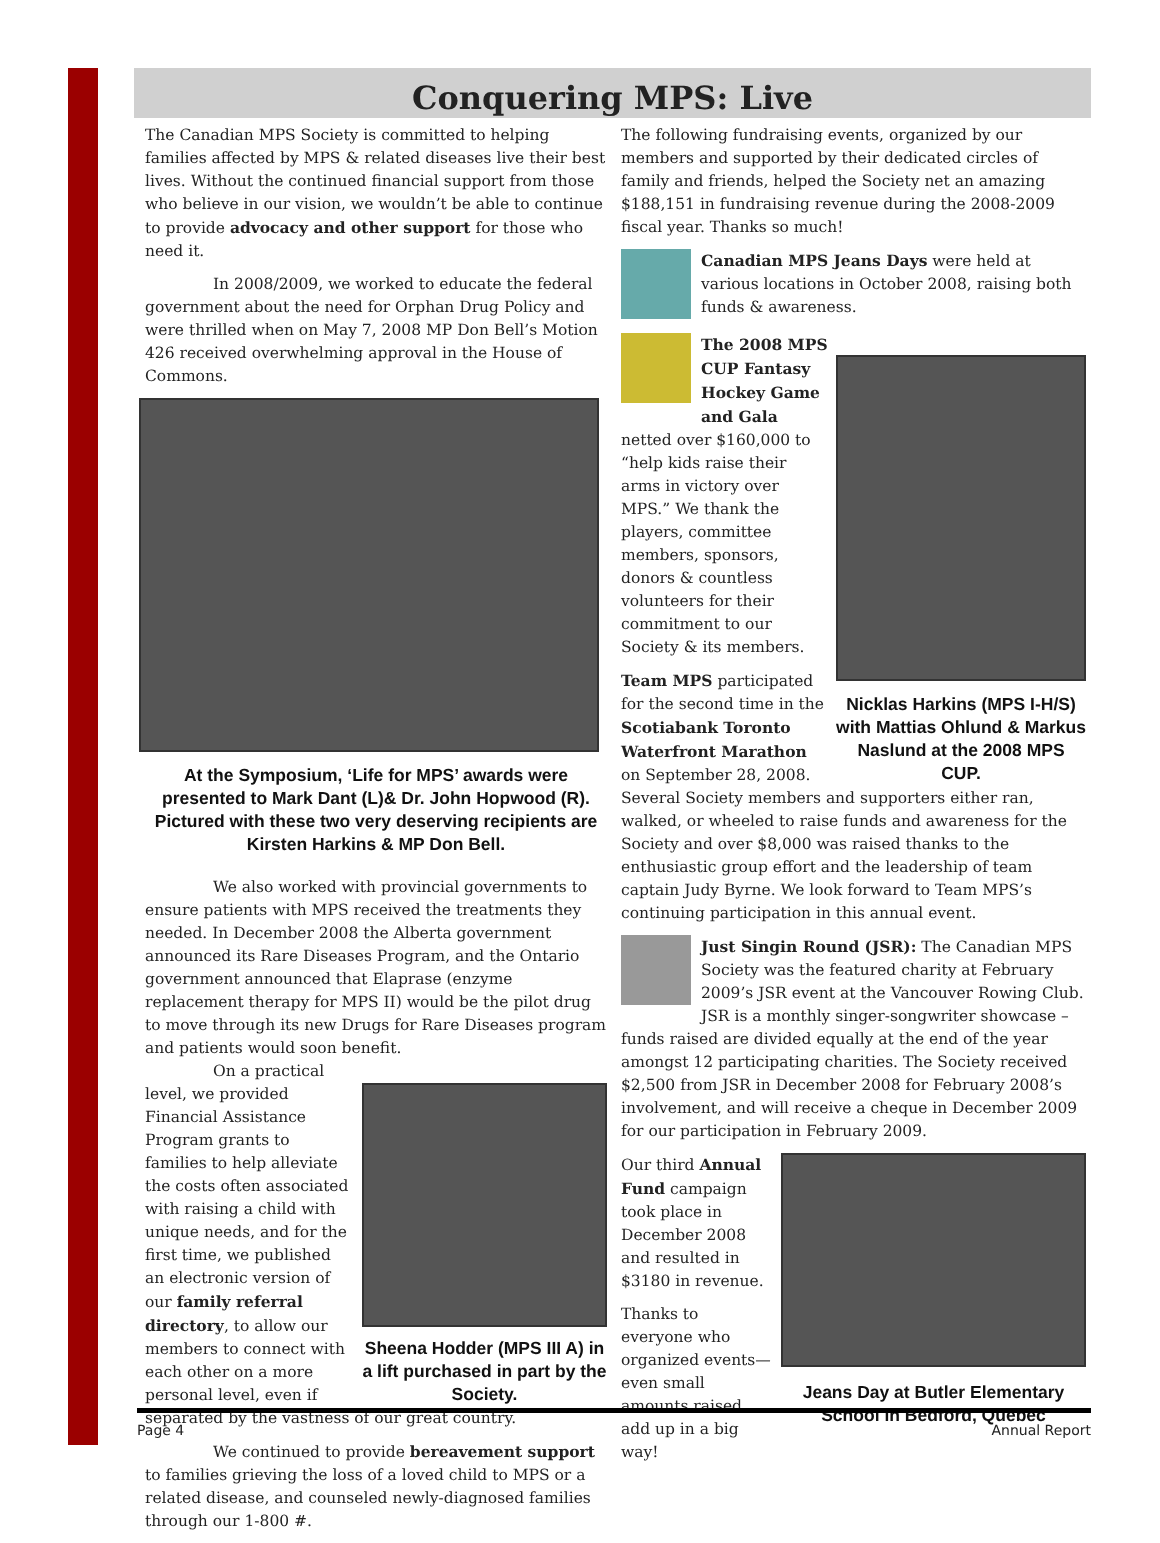Conquering MPS: Live
The Canadian MPS Society is committed to helping families affected by MPS & related diseases live their best lives. Without the continued financial support from those who believe in our vision, we wouldn’t be able to continue to provide advocacy and other support for those who need it.
In 2008/2009, we worked to educate the federal government about the need for Orphan Drug Policy and were thrilled when on May 7, 2008 MP Don Bell’s Motion 426 received overwhelming approval in the House of Commons.
At the Symposium, ‘Life for MPS’ awards were presented to Mark Dant (L)& Dr. John Hopwood (R). Pictured with these two very deserving recipients are Kirsten Harkins & MP Don Bell.
We also worked with provincial governments to ensure patients with MPS received the treatments they needed. In December 2008 the Alberta government announced its Rare Diseases Program, and the Ontario government announced that Elaprase (enzyme replacement therapy for MPS II) would be the pilot drug to move through its new Drugs for Rare Diseases program and patients would soon benefit.
Sheena Hodder (MPS III A) in a lift purchased in part by the Society.
On a practical level, we provided Financial Assistance Program grants to families to help alleviate the costs often associated with raising a child with unique needs, and for the first time, we published an electronic version of our family referral directory, to allow our members to connect with each other on a more personal level, even if separated by the vastness of our great country.
We continued to provide bereavement support to families grieving the loss of a loved child to MPS or a related disease, and counseled newly-diagnosed families through our 1-800 #.
The following fundraising events, organized by our members and supported by their dedicated circles of family and friends, helped the Society net an amazing $188,151 in fundraising revenue during the 2008-2009 fiscal year. Thanks so much!
Canadian MPS Jeans Days were held at various locations in October 2008, raising both funds & awareness.
Nicklas Harkins (MPS I-H/S) with Mattias Ohlund & Markus Naslund at the 2008 MPS CUP.
The 2008 MPS CUP Fantasy Hockey Game and Gala netted over $160,000 to “help kids raise their arms in victory over MPS.” We thank the players, committee members, sponsors, donors & countless volunteers for their commitment to our Society & its members.
Team MPS participated for the second time in the Scotiabank Toronto Waterfront Marathon on September 28, 2008. Several Society members and supporters either ran, walked, or wheeled to raise funds and awareness for the Society and over $8,000 was raised thanks to the enthusiastic group effort and the leadership of team captain Judy Byrne. We look forward to Team MPS’s continuing participation in this annual event.
Just Singin Round (JSR): The Canadian MPS Society was the featured charity at February 2009’s JSR event at the Vancouver Rowing Club. JSR is a monthly singer-songwriter showcase – funds raised are divided equally at the end of the year amongst 12 participating charities. The Society received $2,500 from JSR in December 2008 for February 2008’s involvement, and will receive a cheque in December 2009 for our participation in February 2009.
Jeans Day at Butler Elementary School in Bedford, Quebec
Our third Annual Fund campaign took place in December 2008 and resulted in $3180 in revenue.
Thanks to everyone who organized events—even small amounts raised add up in a big way!
Page 4 Annual Report